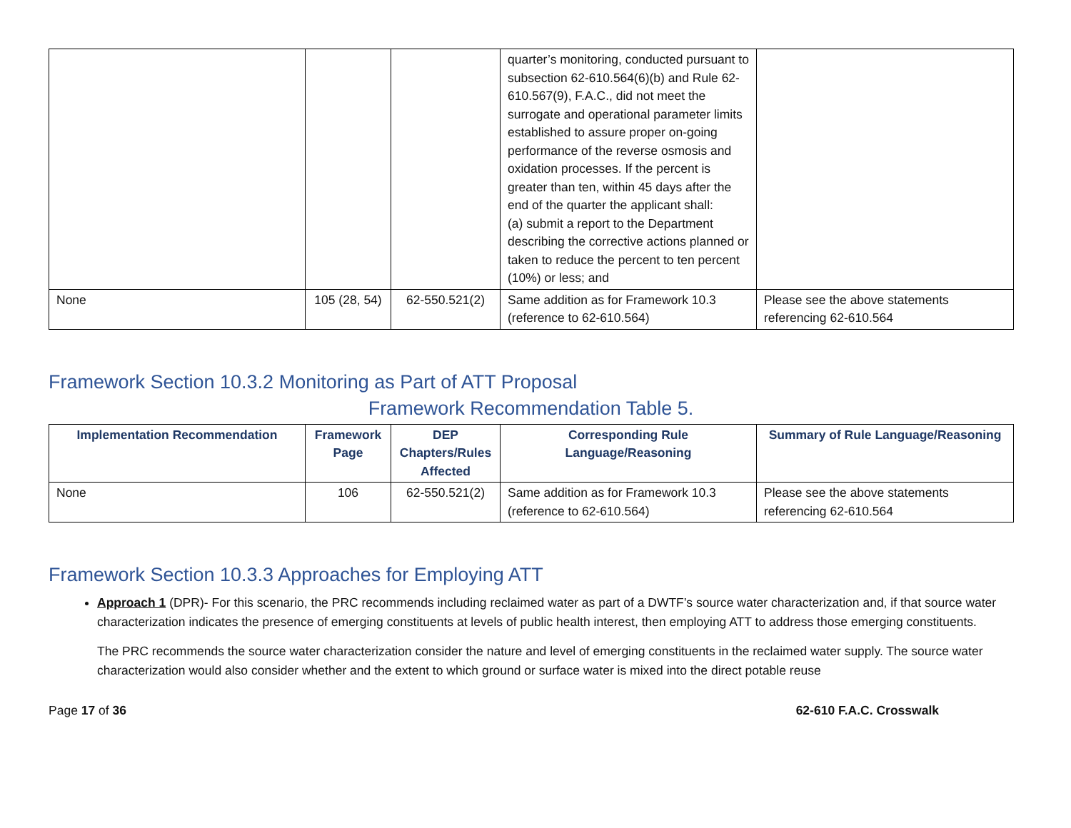| | | | quarter’s monitoring, conducted pursuant to subsection 62-610.564(6)(b) and Rule 62-610.567(9), F.A.C., did not meet the surrogate and operational parameter limits established to assure proper on-going performance of the reverse osmosis and oxidation processes. If the percent is greater than ten, within 45 days after the end of the quarter the applicant shall: (a) submit a report to the Department describing the corrective actions planned or taken to reduce the percent to ten percent (10%) or less; and | |
| None | 105 (28, 54) | 62-550.521(2) | Same addition as for Framework 10.3 (reference to 62-610.564) | Please see the above statements referencing 62-610.564 |
Framework Section 10.3.2 Monitoring as Part of ATT Proposal
Framework Recommendation Table 5.
| Implementation Recommendation | Framework Page | DEP Chapters/Rules Affected | Corresponding Rule Language/Reasoning | Summary of Rule Language/Reasoning |
| --- | --- | --- | --- | --- |
| None | 106 | 62-550.521(2) | Same addition as for Framework 10.3 (reference to 62-610.564) | Please see the above statements referencing 62-610.564 |
Framework Section 10.3.3 Approaches for Employing ATT
Approach 1 (DPR)- For this scenario, the PRC recommends including reclaimed water as part of a DWTF’s source water characterization and, if that source water characterization indicates the presence of emerging constituents at levels of public health interest, then employing ATT to address those emerging constituents.
The PRC recommends the source water characterization consider the nature and level of emerging constituents in the reclaimed water supply. The source water characterization would also consider whether and the extent to which ground or surface water is mixed into the direct potable reuse
Page 17 of 36 62-610 F.A.C. Crosswalk